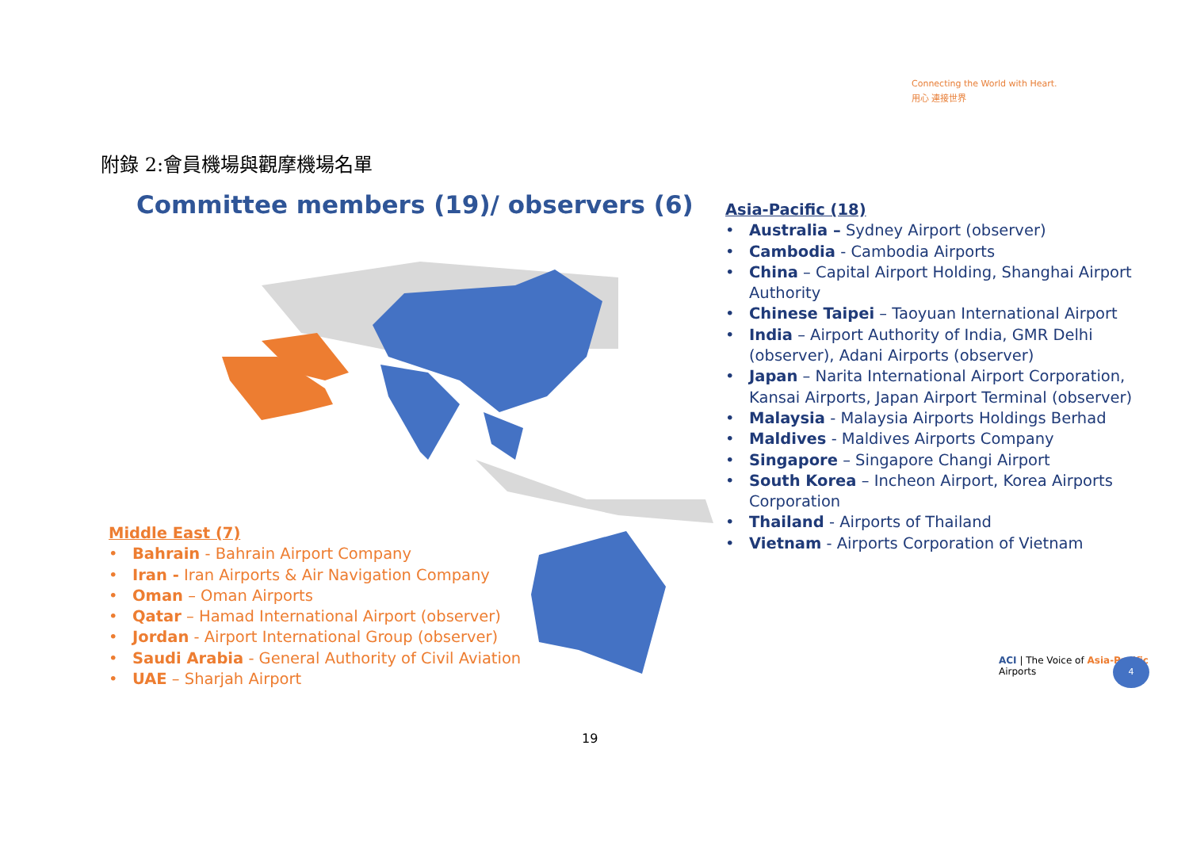Connecting the World with Heart.
用心 連接世界
附錄 2:會員機場與觀摩機場名單
Committee members (19)/ observers (6)
Asia-Pacific (18)
• Australia – Sydney Airport (observer)
• Cambodia - Cambodia Airports
• China – Capital Airport Holding, Shanghai Airport Authority
• Chinese Taipei – Taoyuan International Airport
• India – Airport Authority of India, GMR Delhi (observer), Adani Airports (observer)
• Japan – Narita International Airport Corporation, Kansai Airports, Japan Airport Terminal (observer)
• Malaysia - Malaysia Airports Holdings Berhad
• Maldives - Maldives Airports Company
• Singapore – Singapore Changi Airport
• South Korea – Incheon Airport, Korea Airports Corporation
• Thailand - Airports of Thailand
• Vietnam - Airports Corporation of Vietnam
Middle East (7)
• Bahrain - Bahrain Airport Company
• Iran - Iran Airports & Air Navigation Company
• Oman – Oman Airports
• Qatar – Hamad International Airport (observer)
• Jordan - Airport International Group (observer)
• Saudi Arabia - General Authority of Civil Aviation
• UAE – Sharjah Airport
ACI | The Voice of Asia-Pacific Airports
4
19